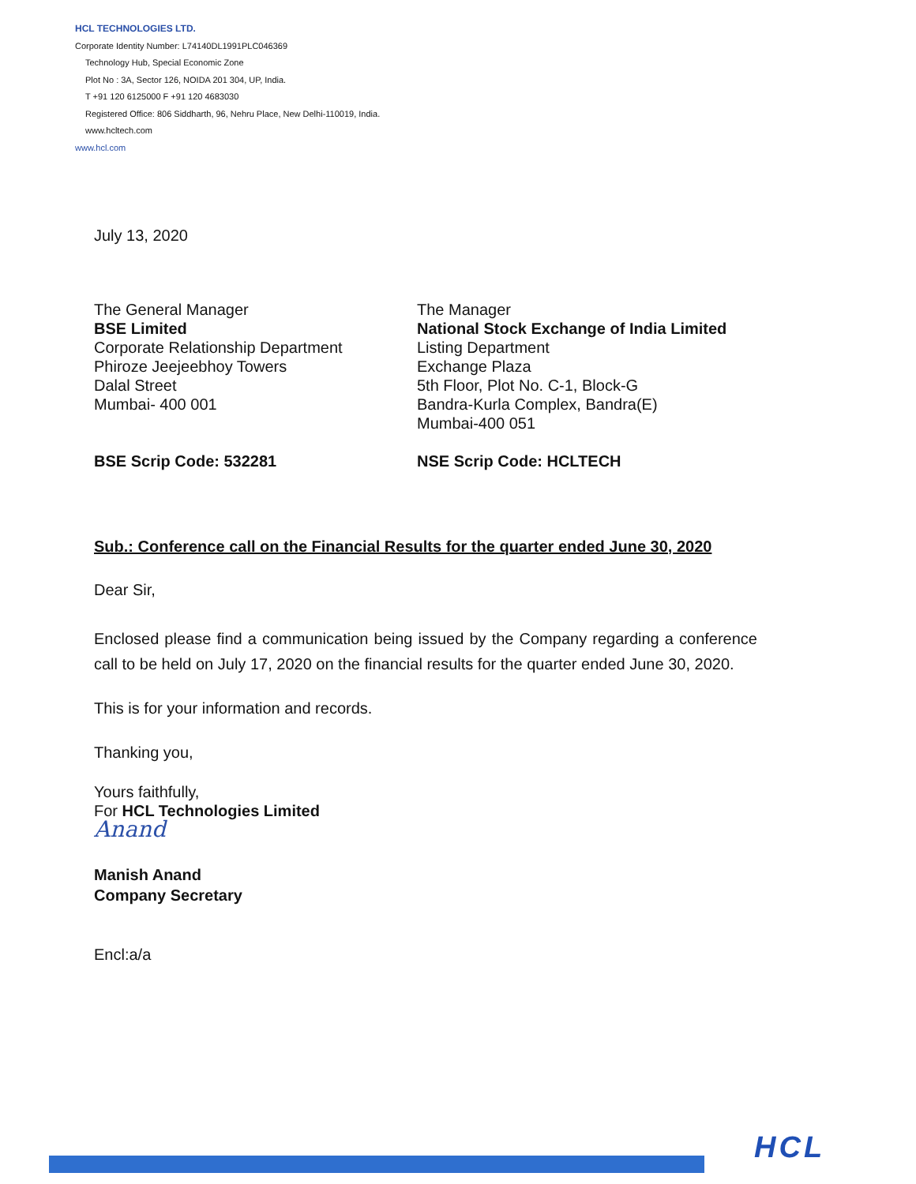HCL TECHNOLOGIES LTD.
Corporate Identity Number: L74140DL1991PLC046369
Technology Hub, Special Economic Zone
Plot No : 3A, Sector 126, NOIDA 201 304, UP, India.
T +91 120 6125000 F +91 120 4683030
Registered Office: 806 Siddharth, 96, Nehru Place, New Delhi-110019, India.
www.hcltech.com
www.hcl.com
July 13, 2020
The General Manager
BSE Limited
Corporate Relationship Department
Phiroze Jeejeebhoy Towers
Dalal Street
Mumbai- 400 001
The Manager
National Stock Exchange of India Limited
Listing Department
Exchange Plaza
5th Floor, Plot No. C-1, Block-G
Bandra-Kurla Complex, Bandra(E)
Mumbai-400 051
BSE Scrip Code: 532281 NSE Scrip Code: HCLTECH
Sub.: Conference call on the Financial Results for the quarter ended June 30, 2020
Dear Sir,
Enclosed please find a communication being issued by the Company regarding a conference call to be held on July 17, 2020 on the financial results for the quarter ended June 30, 2020.
This is for your information and records.
Thanking you,
Yours faithfully,
For HCL Technologies Limited
Anand
Manish Anand
Company Secretary
Encl:a/a
HCL